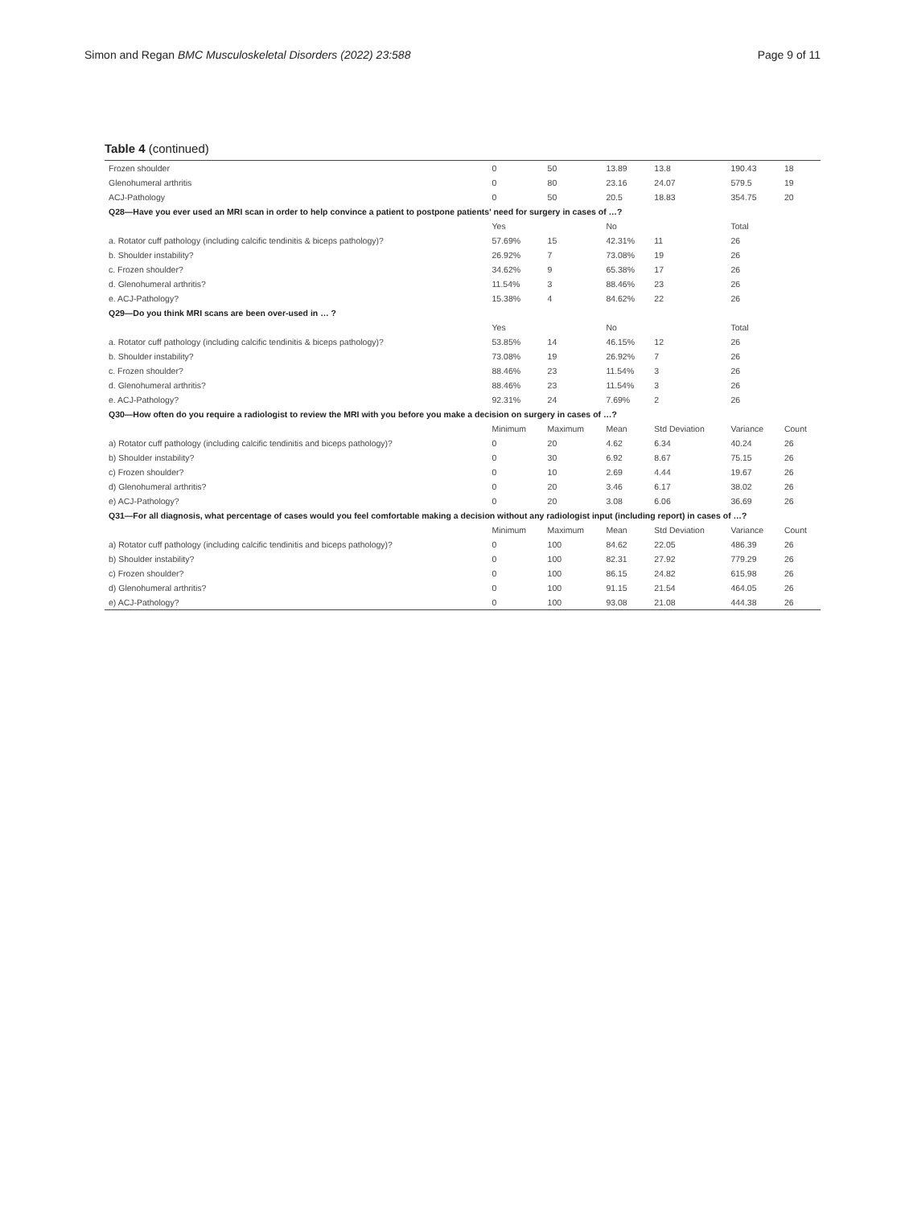Simon and Regan BMC Musculoskeletal Disorders (2022) 23:588 Page 9 of 11
Table 4 (continued)
| Frozen shoulder | 0 | 50 | 13.89 | 13.8 | 190.43 | 18 |
| Glenohumeral arthritis | 0 | 80 | 23.16 | 24.07 | 579.5 | 19 |
| ACJ-Pathology | 0 | 50 | 20.5 | 18.83 | 354.75 | 20 |
| Q28—Have you ever used an MRI scan in order to help convince a patient to postpone patients' need for surgery in cases of …? | | | | | | |
| | Yes | | No | | Total | |
| a. Rotator cuff pathology (including calcific tendinitis & biceps pathology)? | 57.69% | 15 | 42.31% | 11 | 26 | |
| b. Shoulder instability? | 26.92% | 7 | 73.08% | 19 | 26 | |
| c. Frozen shoulder? | 34.62% | 9 | 65.38% | 17 | 26 | |
| d. Glenohumeral arthritis? | 11.54% | 3 | 88.46% | 23 | 26 | |
| e. ACJ-Pathology? | 15.38% | 4 | 84.62% | 22 | 26 | |
| Q29—Do you think MRI scans are been over-used in … ? | | | | | | |
| | Yes | | No | | Total | |
| a. Rotator cuff pathology (including calcific tendinitis & biceps pathology)? | 53.85% | 14 | 46.15% | 12 | 26 | |
| b. Shoulder instability? | 73.08% | 19 | 26.92% | 7 | 26 | |
| c. Frozen shoulder? | 88.46% | 23 | 11.54% | 3 | 26 | |
| d. Glenohumeral arthritis? | 88.46% | 23 | 11.54% | 3 | 26 | |
| e. ACJ-Pathology? | 92.31% | 24 | 7.69% | 2 | 26 | |
| Q30—How often do you require a radiologist to review the MRI with you before you make a decision on surgery in cases of …? | | | | | | |
| | Minimum | Maximum | Mean | Std Deviation | Variance | Count |
| a) Rotator cuff pathology (including calcific tendinitis and biceps pathology)? | 0 | 20 | 4.62 | 6.34 | 40.24 | 26 |
| b) Shoulder instability? | 0 | 30 | 6.92 | 8.67 | 75.15 | 26 |
| c) Frozen shoulder? | 0 | 10 | 2.69 | 4.44 | 19.67 | 26 |
| d) Glenohumeral arthritis? | 0 | 20 | 3.46 | 6.17 | 38.02 | 26 |
| e) ACJ-Pathology? | 0 | 20 | 3.08 | 6.06 | 36.69 | 26 |
| Q31—For all diagnosis, what percentage of cases would you feel comfortable making a decision without any radiologist input (including report) in cases of …? | | | | | | |
| | Minimum | Maximum | Mean | Std Deviation | Variance | Count |
| a) Rotator cuff pathology (including calcific tendinitis and biceps pathology)? | 0 | 100 | 84.62 | 22.05 | 486.39 | 26 |
| b) Shoulder instability? | 0 | 100 | 82.31 | 27.92 | 779.29 | 26 |
| c) Frozen shoulder? | 0 | 100 | 86.15 | 24.82 | 615.98 | 26 |
| d) Glenohumeral arthritis? | 0 | 100 | 91.15 | 21.54 | 464.05 | 26 |
| e) ACJ-Pathology? | 0 | 100 | 93.08 | 21.08 | 444.38 | 26 |